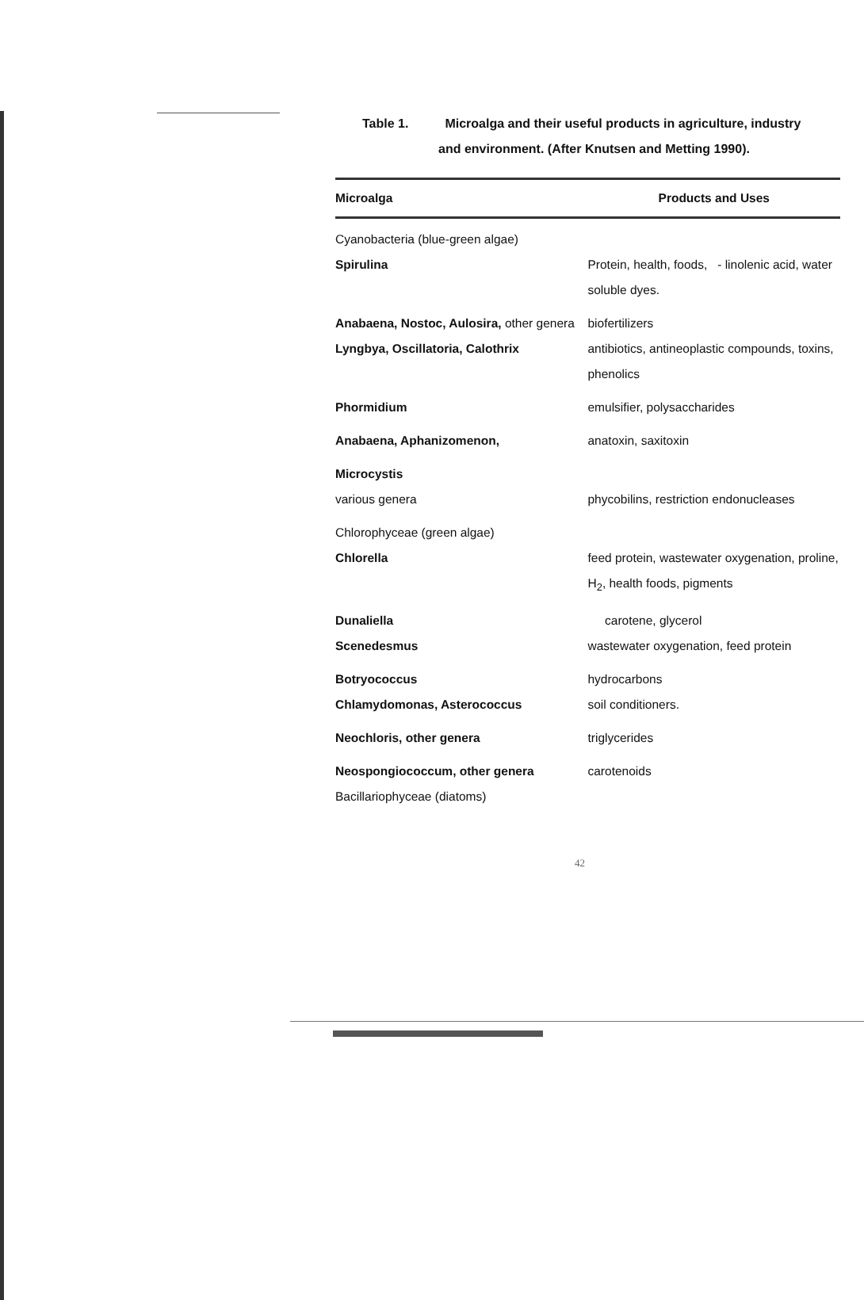Table 1. Microalga and their useful products in agriculture, industry
and environment. (After Knutsen and Metting 1990).
| Microalga | Products and Uses |
| --- | --- |
| Cyanobacteria (blue-green algae) | |
| Spirulina | Protein, health, foods, - linolenic acid, water soluble dyes. |
| Anabaena, Nostoc, Aulosira, other genera | biofertilizers |
| Lyngbya, Oscillatoria, Calothrix | antibiotics, antineoplastic compounds, toxins, phenolics |
| Phormidium | emulsifier, polysaccharides |
| Anabaena, Aphanizomenon, | anatoxin, saxitoxin |
| Microcystis | |
| various genera | phycobilins, restriction endonucleases |
| Chlorophyceae (green algae) | |
| Chlorella | feed protein, wastewater oxygenation, proline, H<sub>2</sub>, health foods, pigments |
| Dunaliella | carotene, glycerol |
| Scenedesmus | wastewater oxygenation, feed protein |
| Botryococcus | hydrocarbons |
| Chlamydomonas, Asterococcus | soil conditioners. |
| Neochloris, other genera | triglycerides |
| Neospongiococcum, other genera | carotenoids |
| Bacillariophyceae (diatoms) | |
42